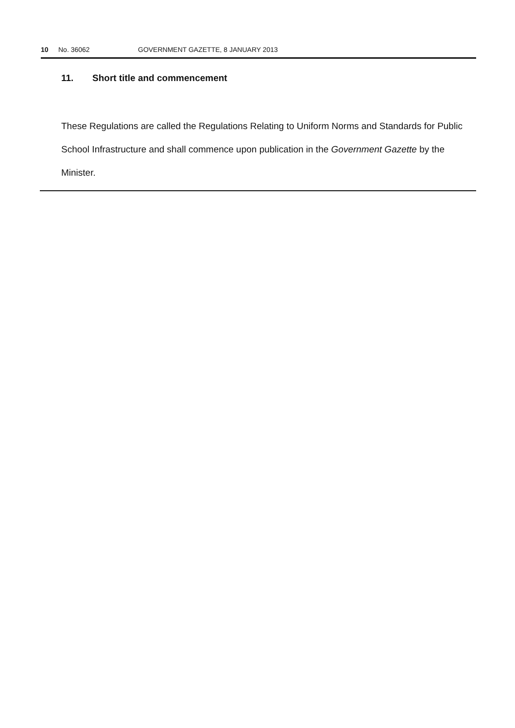10 No. 36062 GOVERNMENT GAZETTE, 8 JANUARY 2013
11. Short title and commencement
These Regulations are called the Regulations Relating to Uniform Norms and Standards for Public School Infrastructure and shall commence upon publication in the Government Gazette by the Minister.